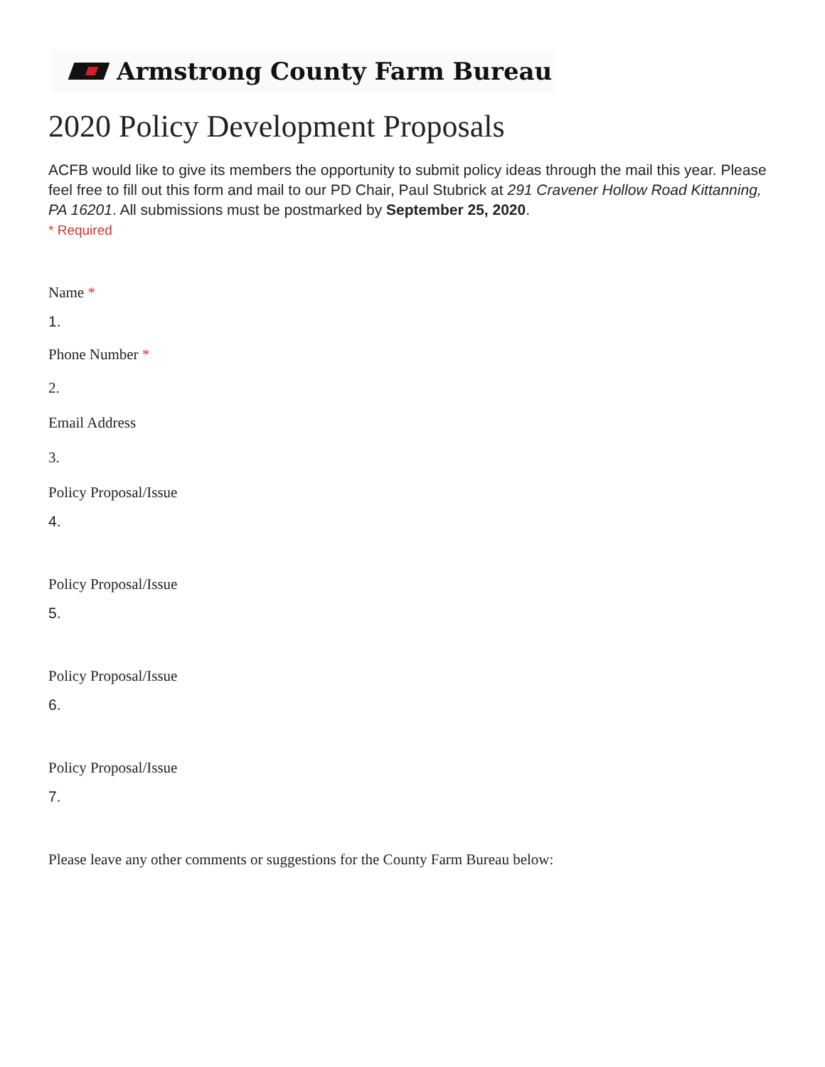Armstrong County Farm Bureau
2020 Policy Development Proposals
ACFB would like to give its members the opportunity to submit policy ideas through the mail this year. Please feel free to fill out this form and mail to our PD Chair, Paul Stubrick at 291 Cravener Hollow Road Kittanning, PA 16201. All submissions must be postmarked by September 25, 2020.
* Required
Name *
1.
Phone Number *
2.
Email Address
3.
Policy Proposal/Issue
4.
Policy Proposal/Issue
5.
Policy Proposal/Issue
6.
Policy Proposal/Issue
7.
Please leave any other comments or suggestions for the County Farm Bureau below: